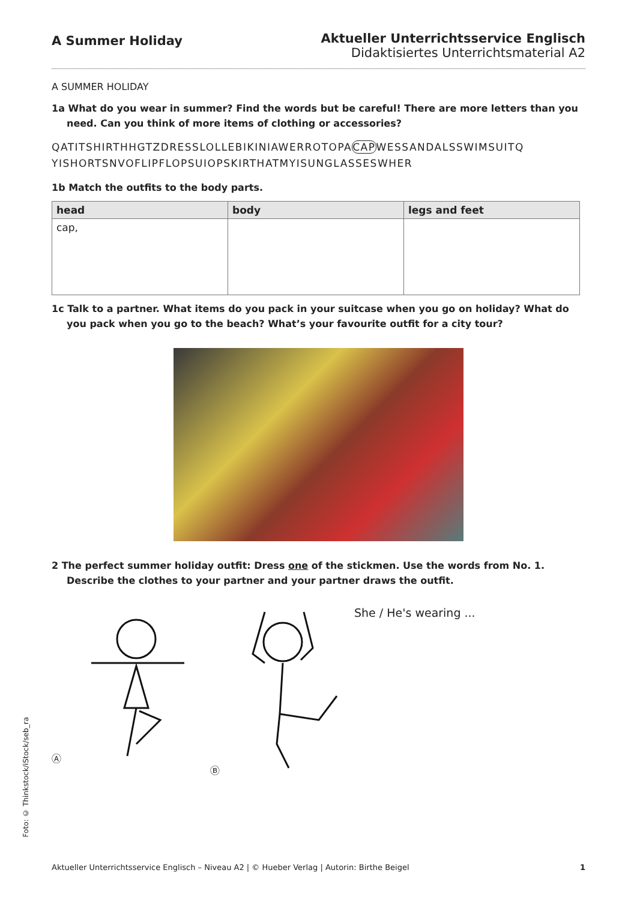A Summer Holiday
Aktueller Unterrichtsservice Englisch
Didaktisiertes Unterrichtsmaterial A2
A SUMMER HOLIDAY
1a What do you wear in summer? Find the words but be careful! There are more letters than you need. Can you think of more items of clothing or accessories?
QATITSHIRTHHGTZDRESSLOLLEBIKINIAWERROTOPACAPWESSANDALSSWIMSUITQ
YISHORTSNVOFLIPFLOPSUIOPSKIRTHATMYISUNGLASSESWHER
1b Match the outfits to the body parts.
| head | body | legs and feet |
| --- | --- | --- |
| cap, | | |
1c Talk to a partner. What items do you pack in your suitcase when you go on holiday? What do you pack when you go to the beach? What’s your favourite outfit for a city tour?
2 The perfect summer holiday outfit: Dress one of the stickmen. Use the words from No. 1. Describe the clothes to your partner and your partner draws the outfit.
Ⓐ Ⓑ
She / He's wearing ...
Foto: © Thinkstock/iStock/seb_ra
Aktueller Unterrichtsservice Englisch – Niveau A2 | © Hueber Verlag | Autorin: Birthe Beigel 1